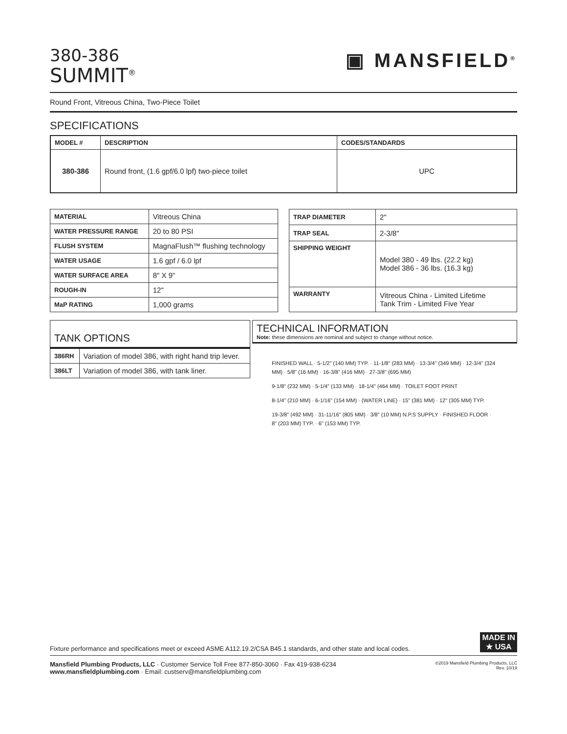380-386
SUMMIT<sup>®</sup>
▣ MANSFIELD<sup>®</sup>
Round Front, Vitreous China, Two-Piece Toilet
SPECIFICATIONS
| MODEL # | DESCRIPTION | CODES/STANDARDS |
| --- | --- | --- |
| 380-386 | Round front, (1.6 gpf/6.0 lpf) two-piece toilet | UPC |
| MATERIAL | Vitreous China |
| WATER PRESSURE RANGE | 20 to 80 PSI |
| FLUSH SYSTEM | MagnaFlush™ flushing technology |
| WATER USAGE | 1.6 gpf / 6.0 lpf |
| WATER SURFACE AREA | 8" X 9" |
| ROUGH-IN | 12" |
| MaP RATING | 1,000 grams |
| TRAP DIAMETER | 2" |
| TRAP SEAL | 2-3/8" |
| SHIPPING WEIGHT | Model 380 - 49 lbs. (22.2 kg) Model 386 - 36 lbs. (16.3 kg) |
| WARRANTY | Vitreous China - Limited Lifetime Tank Trim - Limited Five Year |
TANK OPTIONS
| 386RH | Variation of model 386, with right hand trip lever. |
| 386LT | Variation of model 386, with tank liner. |
TECHNICAL INFORMATION
Note: these dimensions are nominal and subject to change without notice.
FINISHED WALL · 5-1/2" (140 MM) TYP. · 11-1/8" (283 MM) · 13-3/4" (349 MM) · 12-3/4" (324 MM) · 5/8" (16 MM) · 16-3/8" (416 MM) · 27-3/8" (695 MM)
9-1/8" (232 MM) · 5-1/4" (133 MM) · 18-1/4" (464 MM) · TOILET FOOT PRINT
8-1/4" (210 MM) · 6-1/16" (154 MM) · (WATER LINE) · 15" (381 MM) · 12" (305 MM) TYP.
19-3/8" (492 MM) · 31-11/16" (805 MM) · 3/8" (10 MM) N.P.S SUPPLY · FINISHED FLOOR · 8" (203 MM) TYP. · 6" (153 MM) TYP.
Fixture performance and specifications meet or exceed ASME A112.19.2/CSA B45.1 standards, and other state and local codes.
MADE IN
★ USA
Mansfield Plumbing Products, LLC · Customer Service Toll Free 877-850-3060 · Fax 419-938-6234
www.mansfieldplumbing.com · Email: custserv@mansfieldplumbing.com
©2019 Mansfield Plumbing Products, LLC
Rev. 10/19